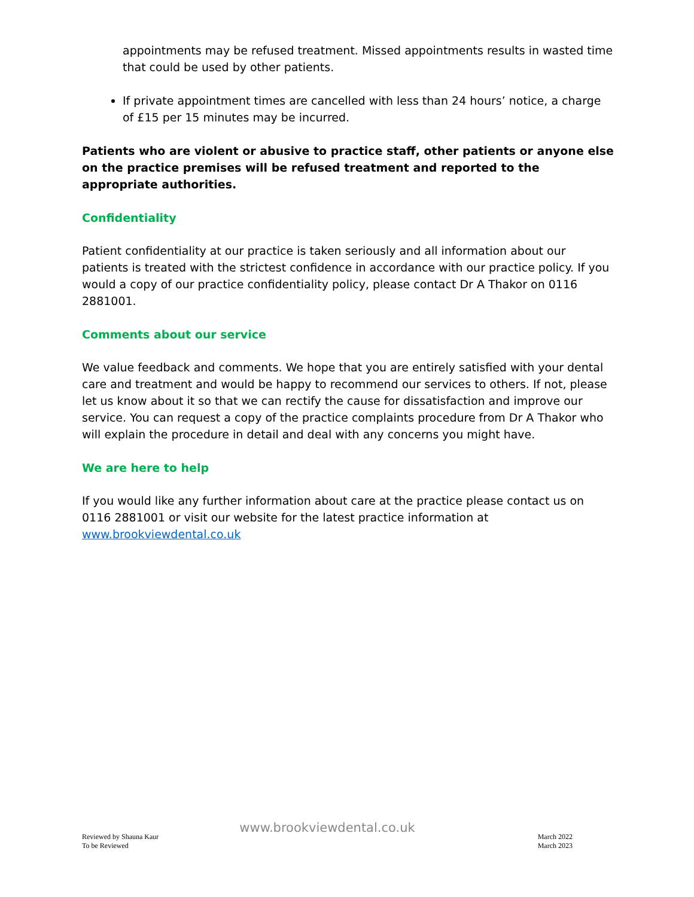appointments may be refused treatment. Missed appointments results in wasted time that could be used by other patients.
If private appointment times are cancelled with less than 24 hours’ notice, a charge of £15 per 15 minutes may be incurred.
Patients who are violent or abusive to practice staff, other patients or anyone else on the practice premises will be refused treatment and reported to the appropriate authorities.
Confidentiality
Patient confidentiality at our practice is taken seriously and all information about our patients is treated with the strictest confidence in accordance with our practice policy. If you would a copy of our practice confidentiality policy, please contact Dr A Thakor on 0116 2881001.
Comments about our service
We value feedback and comments. We hope that you are entirely satisfied with your dental care and treatment and would be happy to recommend our services to others. If not, please let us know about it so that we can rectify the cause for dissatisfaction and improve our service. You can request a copy of the practice complaints procedure from Dr A Thakor who will explain the procedure in detail and deal with any concerns you might have.
We are here to help
If you would like any further information about care at the practice please contact us on 0116 2881001 or visit our website for the latest practice information at www.brookviewdental.co.uk
www.brookviewdental.co.uk
Reviewed by Shauna Kaur
To be Reviewed
March 2022
March 2023